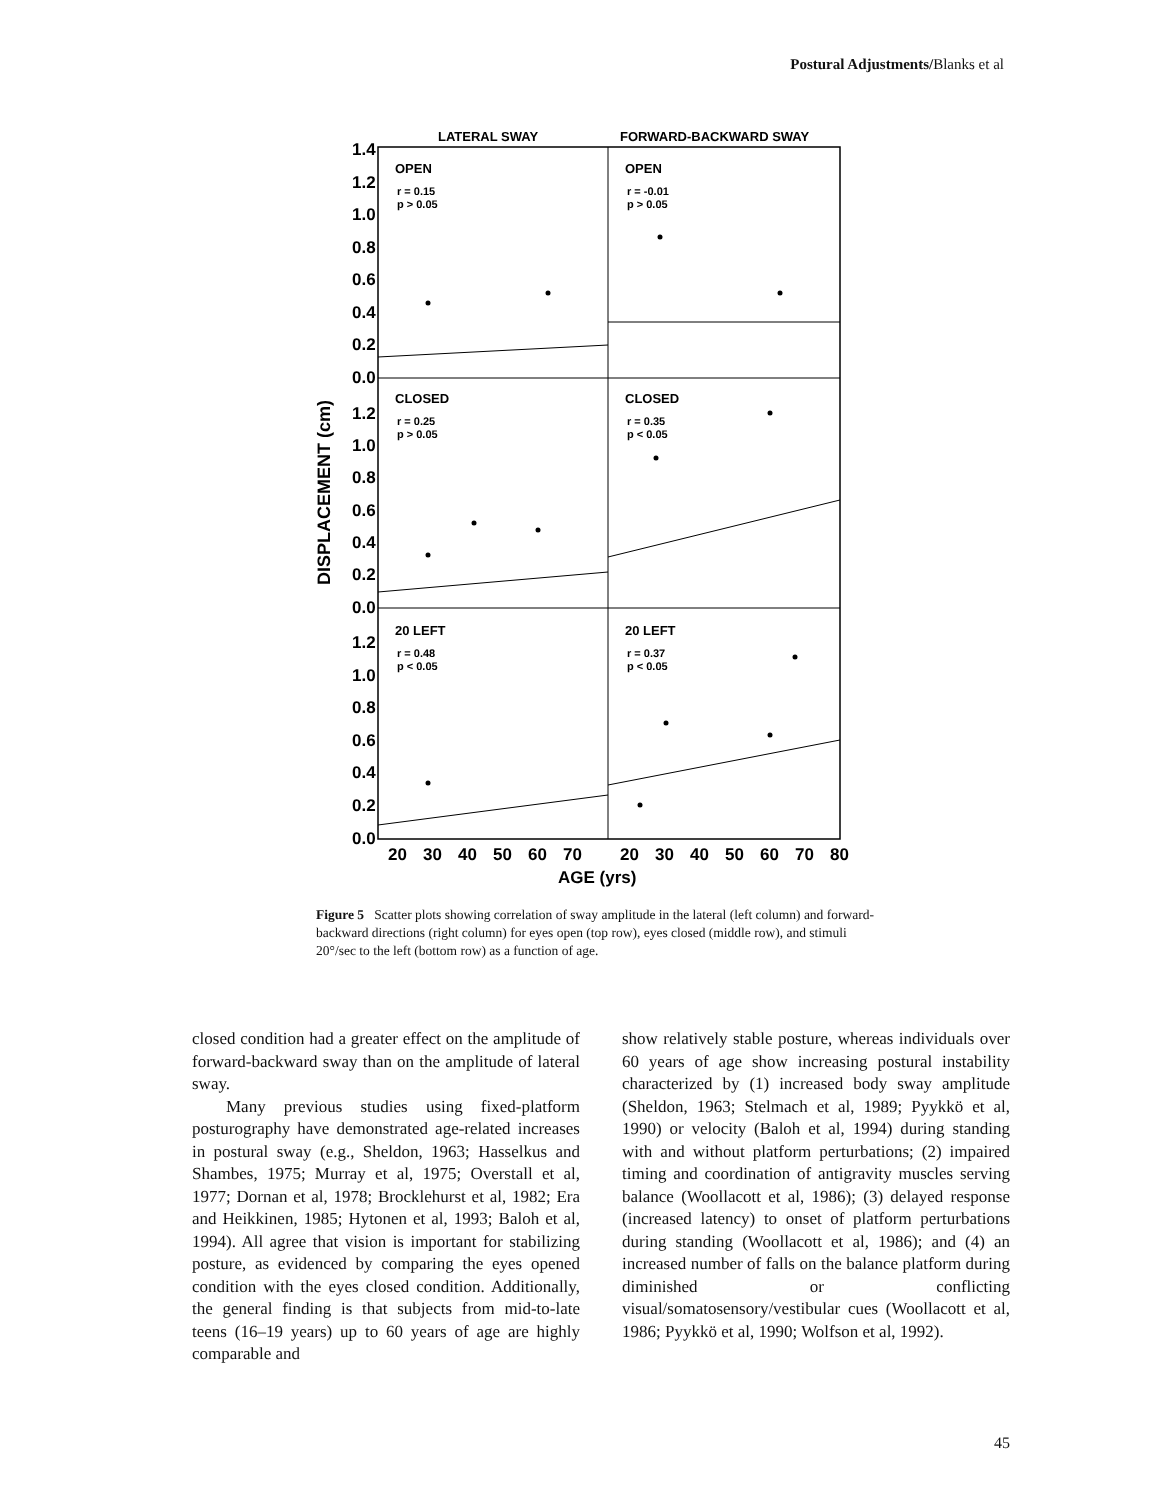Postural Adjustments/Blanks et al
LATERAL SWAY
FORWARD-BACKWARD SWAY
1.4
1.2
1.0
0.8
0.6
0.4
0.2
0.0
1.2
1.0
0.8
0.6
0.4
0.2
0.0
1.2
1.0
0.8
0.6
0.4
0.2
0.0
DISPLACEMENT (cm)
OPEN
OPEN
CLOSED
CLOSED
20 LEFT
20 LEFT
r = 0.15
p > 0.05
r = -0.01
p > 0.05
r = 0.25
p > 0.05
r = 0.35
p < 0.05
r = 0.48
p < 0.05
r = 0.37
p < 0.05
20
30
40
50
60
70
20
30
40
50
60
70
80
AGE (yrs)
Figure 5 Scatter plots showing correlation of sway amplitude in the lateral (left column) and forward-backward directions (right column) for eyes open (top row), eyes closed (middle row), and stimuli 20°/sec to the left (bottom row) as a function of age.
closed condition had a greater effect on the amplitude of forward-backward sway than on the amplitude of lateral sway.
Many previous studies using fixed-platform posturography have demonstrated age-related increases in postural sway (e.g., Sheldon, 1963; Hasselkus and Shambes, 1975; Murray et al, 1975; Overstall et al, 1977; Dornan et al, 1978; Brocklehurst et al, 1982; Era and Heikkinen, 1985; Hytonen et al, 1993; Baloh et al, 1994). All agree that vision is important for stabilizing posture, as evidenced by comparing the eyes opened condition with the eyes closed condition. Additionally, the general finding is that subjects from mid-to-late teens (16–19 years) up to 60 years of age are highly comparable and
show relatively stable posture, whereas individuals over 60 years of age show increasing postural instability characterized by (1) increased body sway amplitude (Sheldon, 1963; Stelmach et al, 1989; Pyykkö et al, 1990) or velocity (Baloh et al, 1994) during standing with and without platform perturbations; (2) impaired timing and coordination of antigravity muscles serving balance (Woollacott et al, 1986); (3) delayed response (increased latency) to onset of platform perturbations during standing (Woollacott et al, 1986); and (4) an increased number of falls on the balance platform during diminished or conflicting visual/somatosensory/vestibular cues (Woollacott et al, 1986; Pyykkö et al, 1990; Wolfson et al, 1992).
45